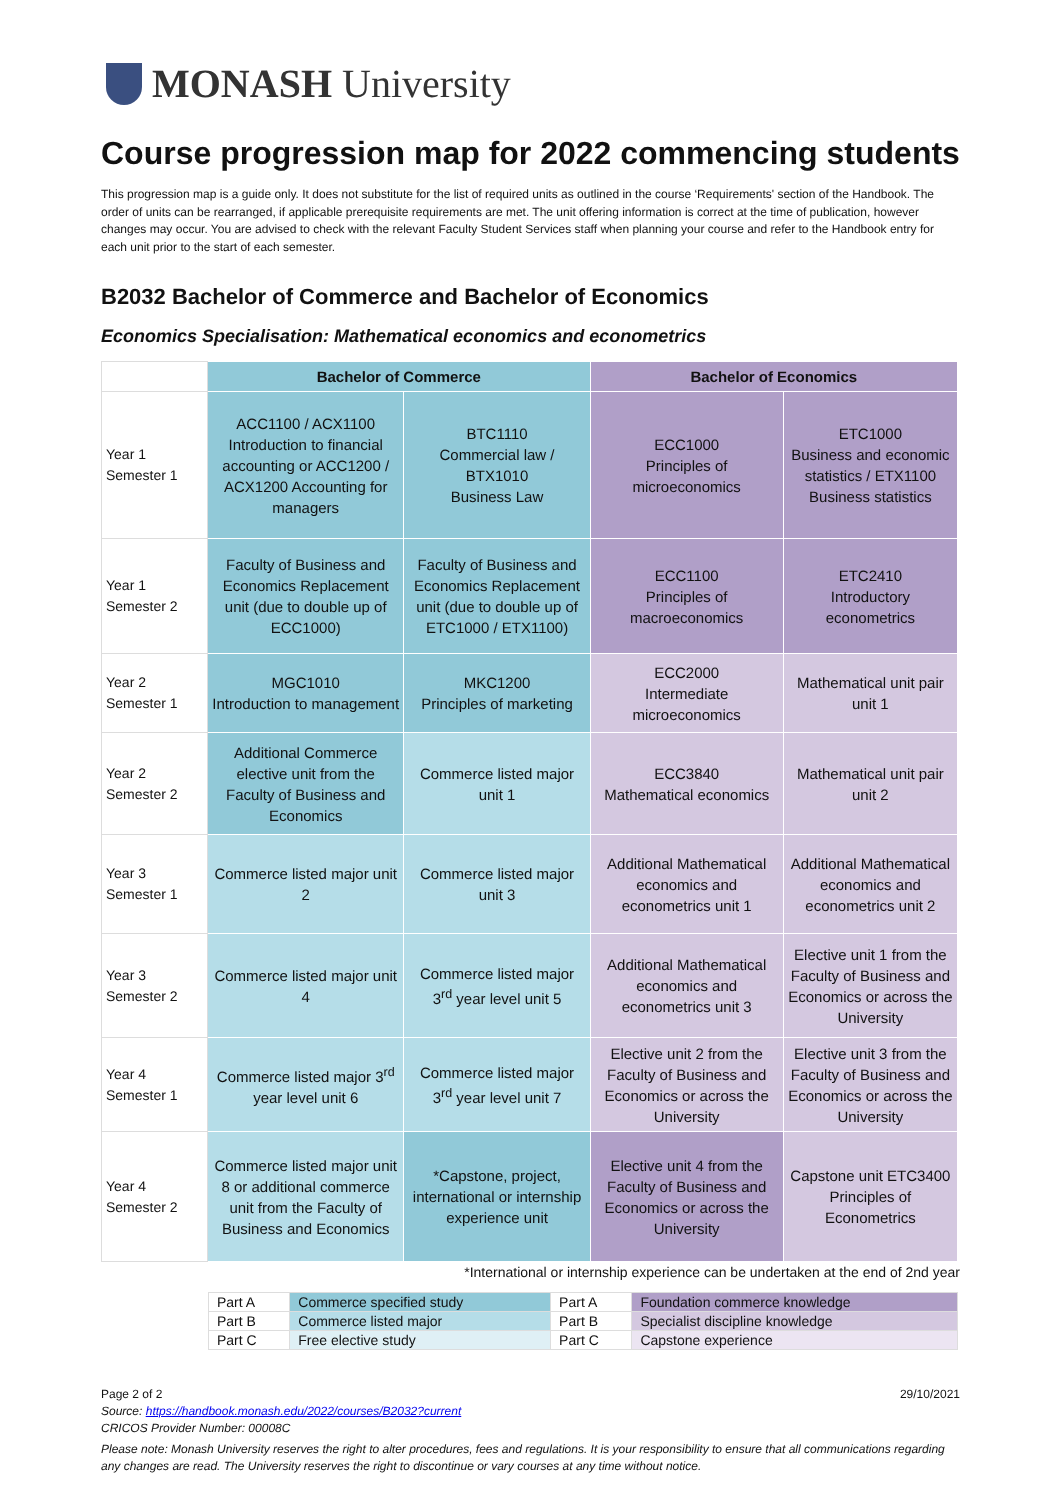MONASH University
Course progression map for 2022 commencing students
This progression map is a guide only. It does not substitute for the list of required units as outlined in the course ‘Requirements' section of the Handbook. The order of units can be rearranged, if applicable prerequisite requirements are met. The unit offering information is correct at the time of publication, however changes may occur. You are advised to check with the relevant Faculty Student Services staff when planning your course and refer to the Handbook entry for each unit prior to the start of each semester.
B2032 Bachelor of Commerce and Bachelor of Economics
Economics Specialisation: Mathematical economics and econometrics
| | Bachelor of Commerce | | Bachelor of Economics | |
| --- | --- | --- | --- | --- |
| Year 1 Semester 1 | ACC1100 / ACX1100 Introduction to financial accounting or ACC1200 / ACX1200 Accounting for managers | BTC1110 Commercial law / BTX1010 Business Law | ECC1000 Principles of microeconomics | ETC1000 Business and economic statistics / ETX1100 Business statistics |
| Year 1 Semester 2 | Faculty of Business and Economics Replacement unit (due to double up of ECC1000) | Faculty of Business and Economics Replacement unit (due to double up of ETC1000 / ETX1100) | ECC1100 Principles of macroeconomics | ETC2410 Introductory econometrics |
| Year 2 Semester 1 | MGC1010 Introduction to management | MKC1200 Principles of marketing | ECC2000 Intermediate microeconomics | Mathematical unit pair unit 1 |
| Year 2 Semester 2 | Additional Commerce elective unit from the Faculty of Business and Economics | Commerce listed major unit 1 | ECC3840 Mathematical economics | Mathematical unit pair unit 2 |
| Year 3 Semester 1 | Commerce listed major unit 2 | Commerce listed major unit 3 | Additional Mathematical economics and econometrics unit 1 | Additional Mathematical economics and econometrics unit 2 |
| Year 3 Semester 2 | Commerce listed major unit 4 | Commerce listed major 3<sup>rd</sup> year level unit 5 | Additional Mathematical economics and econometrics unit 3 | Elective unit 1 from the Faculty of Business and Economics or across the University |
| Year 4 Semester 1 | Commerce listed major 3<sup>rd</sup> year level unit 6 | Commerce listed major 3<sup>rd</sup> year level unit 7 | Elective unit 2 from the Faculty of Business and Economics or across the University | Elective unit 3 from the Faculty of Business and Economics or across the University |
| Year 4 Semester 2 | Commerce listed major unit 8 or additional commerce unit from the Faculty of Business and Economics | *Capstone, project, international or internship experience unit | Elective unit 4 from the Faculty of Business and Economics or across the University | Capstone unit ETC3400 Principles of Econometrics |
*International or internship experience can be undertaken at the end of 2nd year
| Part A | Commerce specified study | Part A | Foundation commerce knowledge |
| Part B | Commerce listed major | Part B | Specialist discipline knowledge |
| Part C | Free elective study | Part C | Capstone experience |
Page 2 of 2 29/10/2021
Source: https://handbook.monash.edu/2022/courses/B2032?current
CRICOS Provider Number: 00008C
Please note: Monash University reserves the right to alter procedures, fees and regulations. It is your responsibility to ensure that all communications regarding any changes are read. The University reserves the right to discontinue or vary courses at any time without notice.